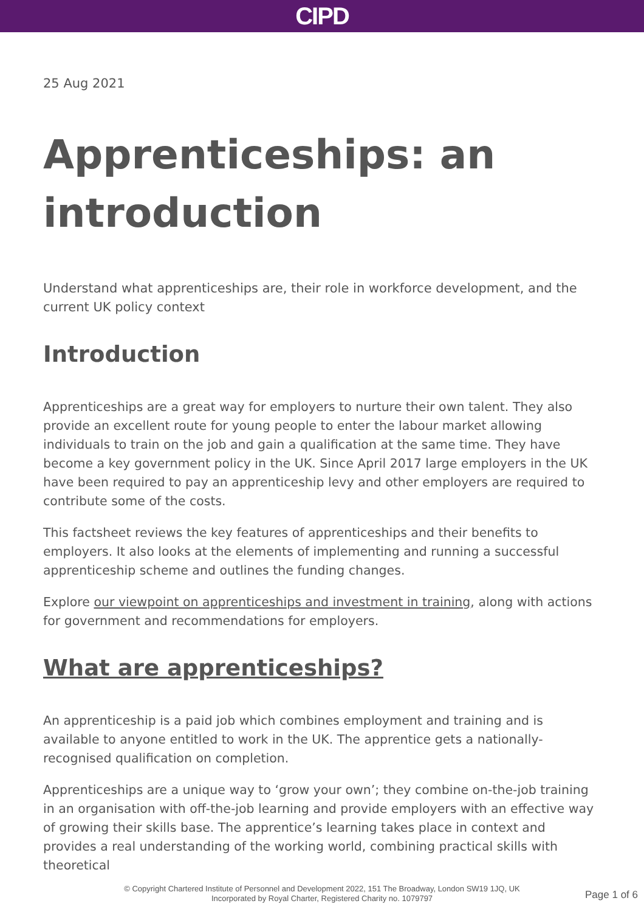CIPD
25 Aug 2021
Apprenticeships: an introduction
Understand what apprenticeships are, their role in workforce development, and the current UK policy context
Introduction
Apprenticeships are a great way for employers to nurture their own talent. They also provide an excellent route for young people to enter the labour market allowing individuals to train on the job and gain a qualification at the same time. They have become a key government policy in the UK. Since April 2017 large employers in the UK have been required to pay an apprenticeship levy and other employers are required to contribute some of the costs.
This factsheet reviews the key features of apprenticeships and their benefits to employers. It also looks at the elements of implementing and running a successful apprenticeship scheme and outlines the funding changes.
Explore our viewpoint on apprenticeships and investment in training, along with actions for government and recommendations for employers.
What are apprenticeships?
An apprenticeship is a paid job which combines employment and training and is available to anyone entitled to work in the UK. The apprentice gets a nationally-recognised qualification on completion.
Apprenticeships are a unique way to ‘grow your own’; they combine on-the-job training in an organisation with off-the-job learning and provide employers with an effective way of growing their skills base. The apprentice’s learning takes place in context and provides a real understanding of the working world, combining practical skills with theoretical
© Copyright Chartered Institute of Personnel and Development 2022, 151 The Broadway, London SW19 1JQ, UK
Incorporated by Royal Charter, Registered Charity no. 1079797
Page 1 of 6